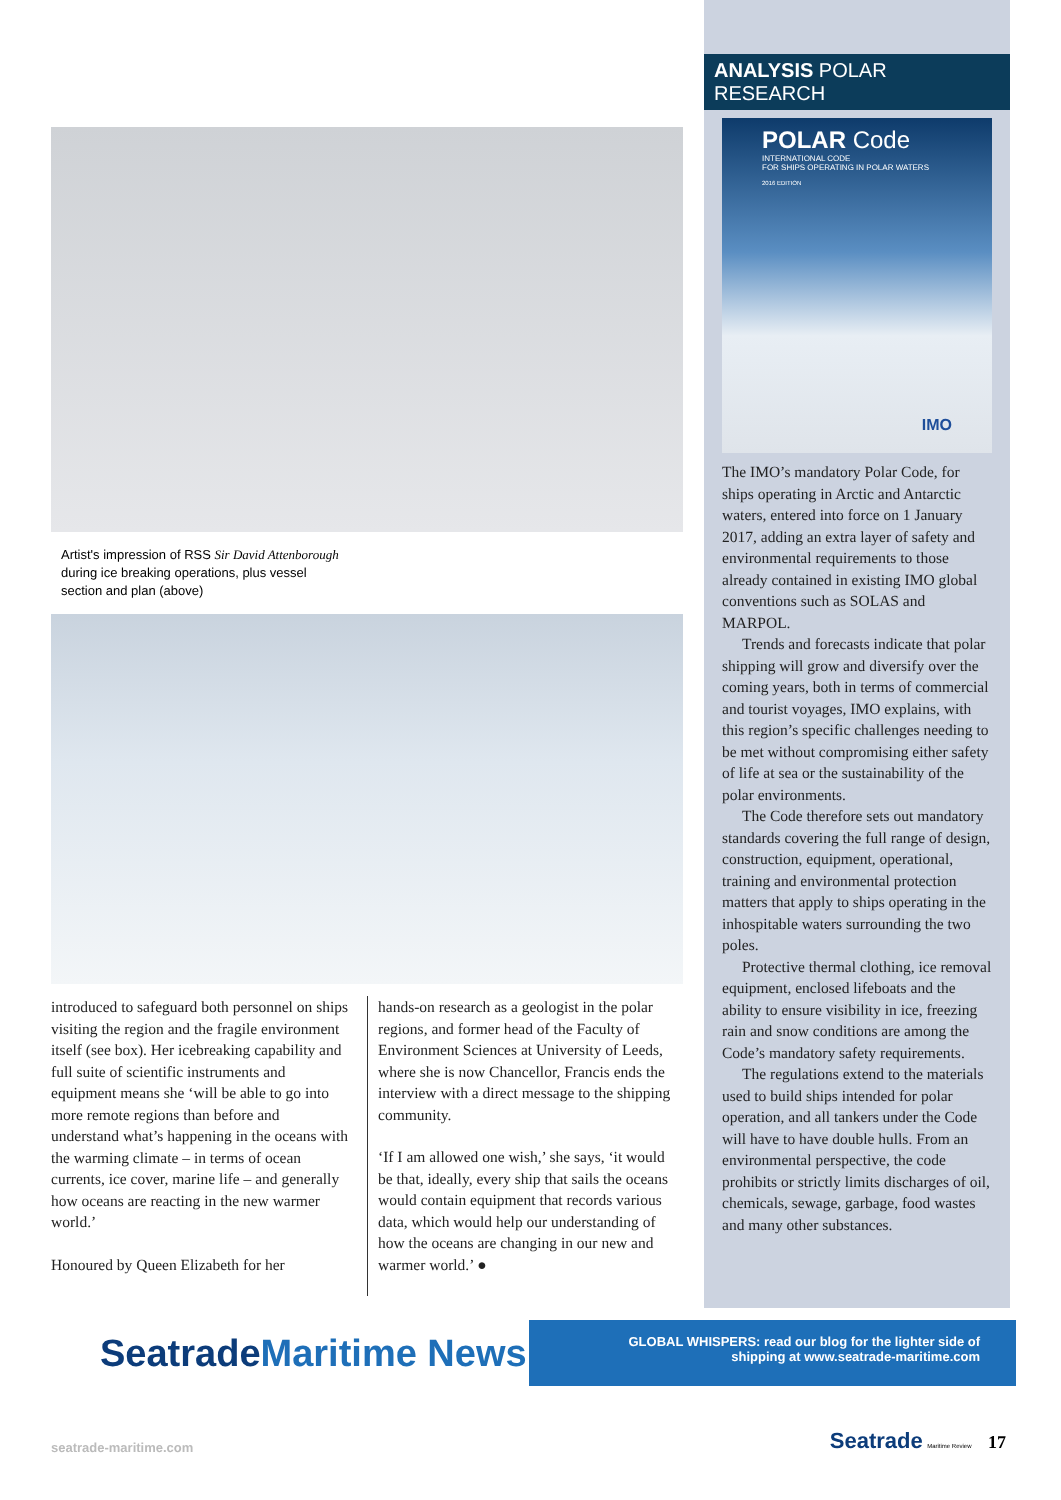Artist's impression of RSS Sir David Attenborough during ice breaking operations, plus vessel section and plan (above)
introduced to safeguard both personnel on ships visiting the region and the fragile environment itself (see box). Her icebreaking capability and full suite of scientific instruments and equipment means she ‘will be able to go into more remote regions than before and understand what’s happening in the oceans with the warming climate – in terms of ocean currents, ice cover, marine life – and generally how oceans are reacting in the new warmer world.’
Honoured by Queen Elizabeth for her
hands-on research as a geologist in the polar regions, and former head of the Faculty of Environment Sciences at University of Leeds, where she is now Chancellor, Francis ends the interview with a direct message to the shipping community.
‘If I am allowed one wish,’ she says, ‘it would be that, ideally, every ship that sails the oceans would contain equipment that records various data, which would help our understanding of how the oceans are changing in our new and warmer world.’ ●
ANALYSIS POLAR RESEARCH
POLAR Code
INTERNATIONAL CODE
FOR SHIPS OPERATING IN POLAR WATERS
2016 EDITION
IMO
The IMO’s mandatory Polar Code, for ships operating in Arctic and Antarctic waters, entered into force on 1 January 2017, adding an extra layer of safety and environmental requirements to those already contained in existing IMO global conventions such as SOLAS and MARPOL.
Trends and forecasts indicate that polar shipping will grow and diversify over the coming years, both in terms of commercial and tourist voyages, IMO explains, with this region’s specific challenges needing to be met without compromising either safety of life at sea or the sustainability of the polar environments.
The Code therefore sets out mandatory standards covering the full range of design, construction, equipment, operational, training and environmental protection matters that apply to ships operating in the inhospitable waters surrounding the two poles.
Protective thermal clothing, ice removal equipment, enclosed lifeboats and the ability to ensure visibility in ice, freezing rain and snow conditions are among the Code’s mandatory safety requirements.
The regulations extend to the materials used to build ships intended for polar operation, and all tankers under the Code will have to have double hulls. From an environmental perspective, the code prohibits or strictly limits discharges of oil, chemicals, sewage, garbage, food wastes and many other substances.
SeatradeMaritime News
GLOBAL WHISPERS: read our blog for the lighter side of
shipping at www.seatrade-maritime.com
seatrade-maritime.com Seatrade Maritime Review 17